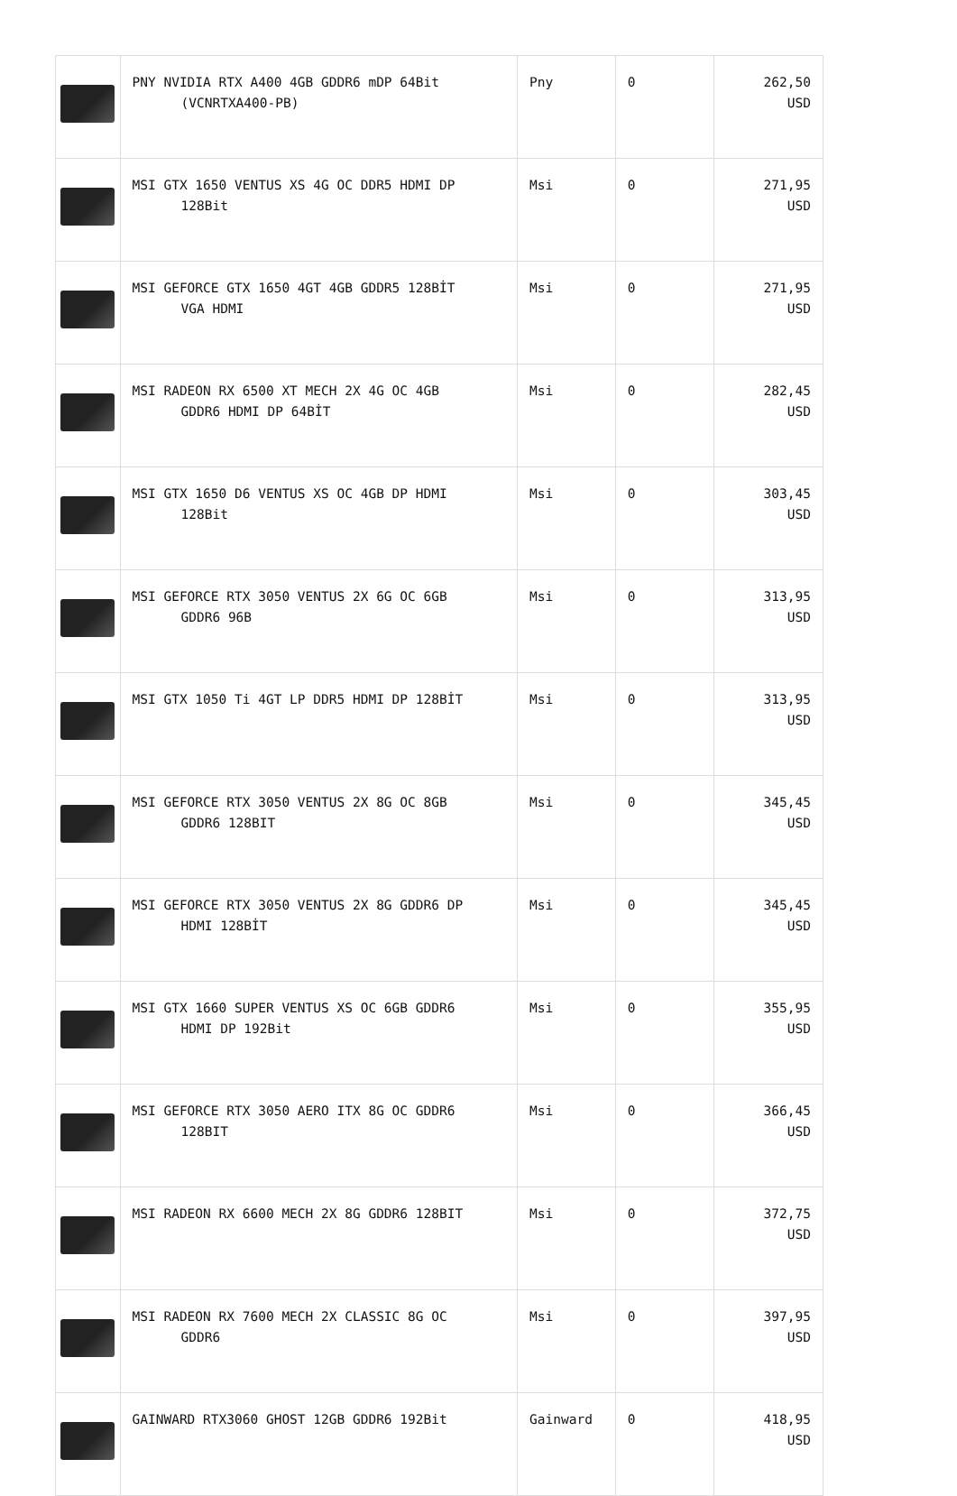| | PNY NVIDIA RTX A400 4GB GDDR6 mDP 64Bit (VCNRTXA400-PB) | Pny | 0 | 262,50 USD |
| | MSI GTX 1650 VENTUS XS 4G OC DDR5 HDMI DP 128Bit | Msi | 0 | 271,95 USD |
| | MSI GEFORCE GTX 1650 4GT 4GB GDDR5 128BİT VGA HDMI | Msi | 0 | 271,95 USD |
| | MSI RADEON RX 6500 XT MECH 2X 4G OC 4GB GDDR6 HDMI DP 64BİT | Msi | 0 | 282,45 USD |
| | MSI GTX 1650 D6 VENTUS XS OC 4GB DP HDMI 128Bit | Msi | 0 | 303,45 USD |
| | MSI GEFORCE RTX 3050 VENTUS 2X 6G OC 6GB GDDR6 96B | Msi | 0 | 313,95 USD |
| | MSI GTX 1050 Ti 4GT LP DDR5 HDMI DP 128BİT | Msi | 0 | 313,95 USD |
| | MSI GEFORCE RTX 3050 VENTUS 2X 8G OC 8GB GDDR6 128BIT | Msi | 0 | 345,45 USD |
| | MSI GEFORCE RTX 3050 VENTUS 2X 8G GDDR6 DP HDMI 128BİT | Msi | 0 | 345,45 USD |
| | MSI GTX 1660 SUPER VENTUS XS OC 6GB GDDR6 HDMI DP 192Bit | Msi | 0 | 355,95 USD |
| | MSI GEFORCE RTX 3050 AERO ITX 8G OC GDDR6 128BIT | Msi | 0 | 366,45 USD |
| | MSI RADEON RX 6600 MECH 2X 8G GDDR6 128BIT | Msi | 0 | 372,75 USD |
| | MSI RADEON RX 7600 MECH 2X CLASSIC 8G OC GDDR6 | Msi | 0 | 397,95 USD |
| | GAINWARD RTX3060 GHOST 12GB GDDR6 192Bit | Gainward | 0 | 418,95 USD |